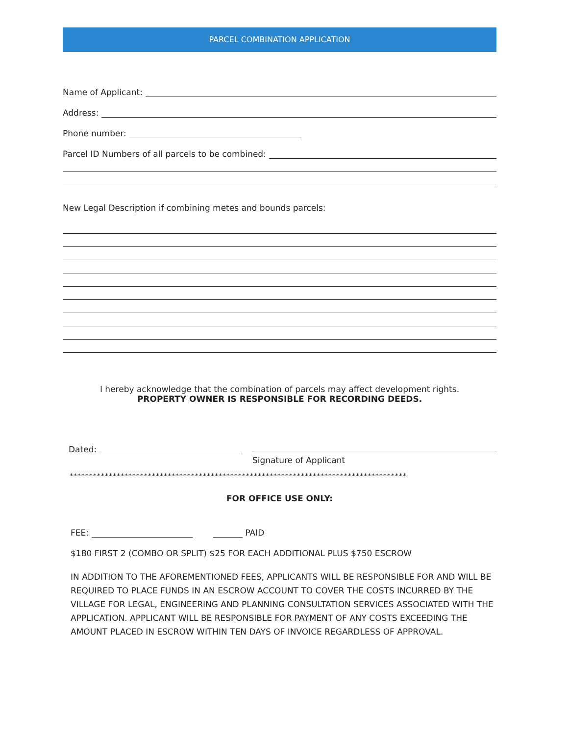PARCEL COMBINATION APPLICATION
Name of Applicant:
Address:
Phone number:
Parcel ID Numbers of all parcels to be combined:
New Legal Description if combining metes and bounds parcels:
I hereby acknowledge that the combination of parcels may affect development rights.
PROPERTY OWNER IS RESPONSIBLE FOR RECORDING DEEDS.
Dated:
Signature of Applicant
**************************************************************************************
FOR OFFICE USE ONLY:
FEE: PAID
$180 FIRST 2 (COMBO OR SPLIT) $25 FOR EACH ADDITIONAL PLUS $750 ESCROW
IN ADDITION TO THE AFOREMENTIONED FEES, APPLICANTS WILL BE RESPONSIBLE FOR AND WILL BE REQUIRED TO PLACE FUNDS IN AN ESCROW ACCOUNT TO COVER THE COSTS INCURRED BY THE VILLAGE FOR LEGAL, ENGINEERING AND PLANNING CONSULTATION SERVICES ASSOCIATED WITH THE APPLICATION. APPLICANT WILL BE RESPONSIBLE FOR PAYMENT OF ANY COSTS EXCEEDING THE AMOUNT PLACED IN ESCROW WITHIN TEN DAYS OF INVOICE REGARDLESS OF APPROVAL.